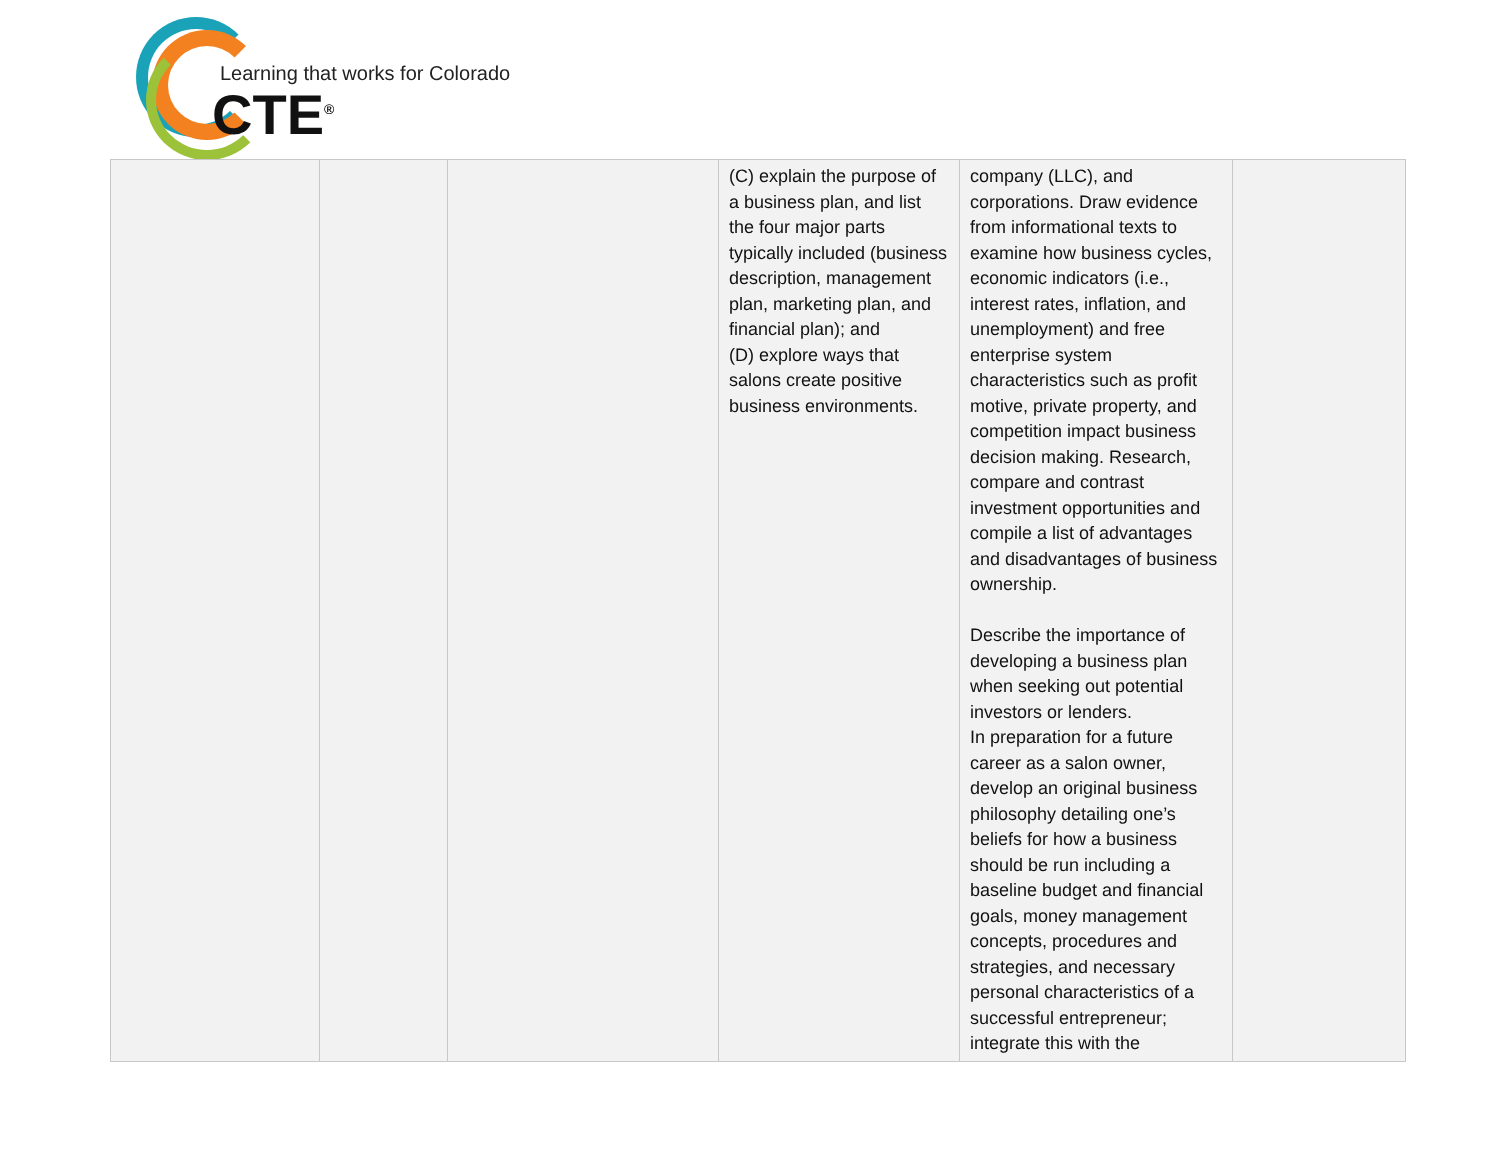Learning that works for Colorado
CTE<sup>®</sup>
| | | | (C) explain the purpose of a business plan, and list the four major parts typically included (business description, management plan, marketing plan, and financial plan); and (D) explore ways that salons create positive business environments. | company (LLC), and corporations. Draw evidence from informational texts to examine how business cycles, economic indicators (i.e., interest rates, inflation, and unemployment) and free enterprise system characteristics such as profit motive, private property, and competition impact business decision making. Research, compare and contrast investment opportunities and compile a list of advantages and disadvantages of business ownership. Describe the importance of developing a business plan when seeking out potential investors or lenders. In preparation for a future career as a salon owner, develop an original business philosophy detailing one’s beliefs for how a business should be run including a baseline budget and financial goals, money management concepts, procedures and strategies, and necessary personal characteristics of a successful entrepreneur; integrate this with the | |